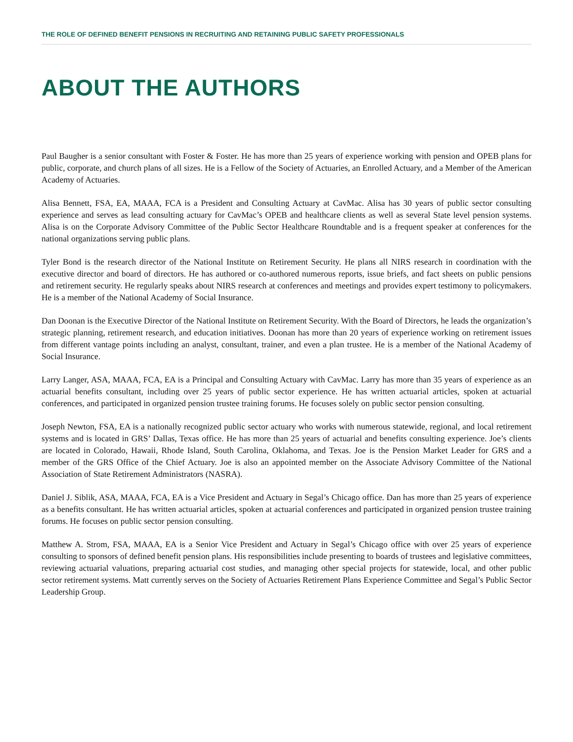THE ROLE OF DEFINED BENEFIT PENSIONS IN RECRUITING AND RETAINING PUBLIC SAFETY PROFESSIONALS
ABOUT THE AUTHORS
Paul Baugher is a senior consultant with Foster & Foster. He has more than 25 years of experience working with pension and OPEB plans for public, corporate, and church plans of all sizes. He is a Fellow of the Society of Actuaries, an Enrolled Actuary, and a Member of the American Academy of Actuaries.
Alisa Bennett, FSA, EA, MAAA, FCA is a President and Consulting Actuary at CavMac. Alisa has 30 years of public sector consulting experience and serves as lead consulting actuary for CavMac’s OPEB and healthcare clients as well as several State level pension systems. Alisa is on the Corporate Advisory Committee of the Public Sector Healthcare Roundtable and is a frequent speaker at conferences for the national organizations serving public plans.
Tyler Bond is the research director of the National Institute on Retirement Security. He plans all NIRS research in coordination with the executive director and board of directors. He has authored or co-authored numerous reports, issue briefs, and fact sheets on public pensions and retirement security. He regularly speaks about NIRS research at conferences and meetings and provides expert testimony to policymakers. He is a member of the National Academy of Social Insurance.
Dan Doonan is the Executive Director of the National Institute on Retirement Security. With the Board of Directors, he leads the organization’s strategic planning, retirement research, and education initiatives. Doonan has more than 20 years of experience working on retirement issues from different vantage points including an analyst, consultant, trainer, and even a plan trustee. He is a member of the National Academy of Social Insurance.
Larry Langer, ASA, MAAA, FCA, EA is a Principal and Consulting Actuary with CavMac. Larry has more than 35 years of experience as an actuarial benefits consultant, including over 25 years of public sector experience. He has written actuarial articles, spoken at actuarial conferences, and participated in organized pension trustee training forums. He focuses solely on public sector pension consulting.
Joseph Newton, FSA, EA is a nationally recognized public sector actuary who works with numerous statewide, regional, and local retirement systems and is located in GRS’ Dallas, Texas office. He has more than 25 years of actuarial and benefits consulting experience. Joe’s clients are located in Colorado, Hawaii, Rhode Island, South Carolina, Oklahoma, and Texas. Joe is the Pension Market Leader for GRS and a member of the GRS Office of the Chief Actuary. Joe is also an appointed member on the Associate Advisory Committee of the National Association of State Retirement Administrators (NASRA).
Daniel J. Siblik, ASA, MAAA, FCA, EA is a Vice President and Actuary in Segal’s Chicago office. Dan has more than 25 years of experience as a benefits consultant. He has written actuarial articles, spoken at actuarial conferences and participated in organized pension trustee training forums. He focuses on public sector pension consulting.
Matthew A. Strom, FSA, MAAA, EA is a Senior Vice President and Actuary in Segal’s Chicago office with over 25 years of experience consulting to sponsors of defined benefit pension plans. His responsibilities include presenting to boards of trustees and legislative committees, reviewing actuarial valuations, preparing actuarial cost studies, and managing other special projects for statewide, local, and other public sector retirement systems. Matt currently serves on the Society of Actuaries Retirement Plans Experience Committee and Segal’s Public Sector Leadership Group.